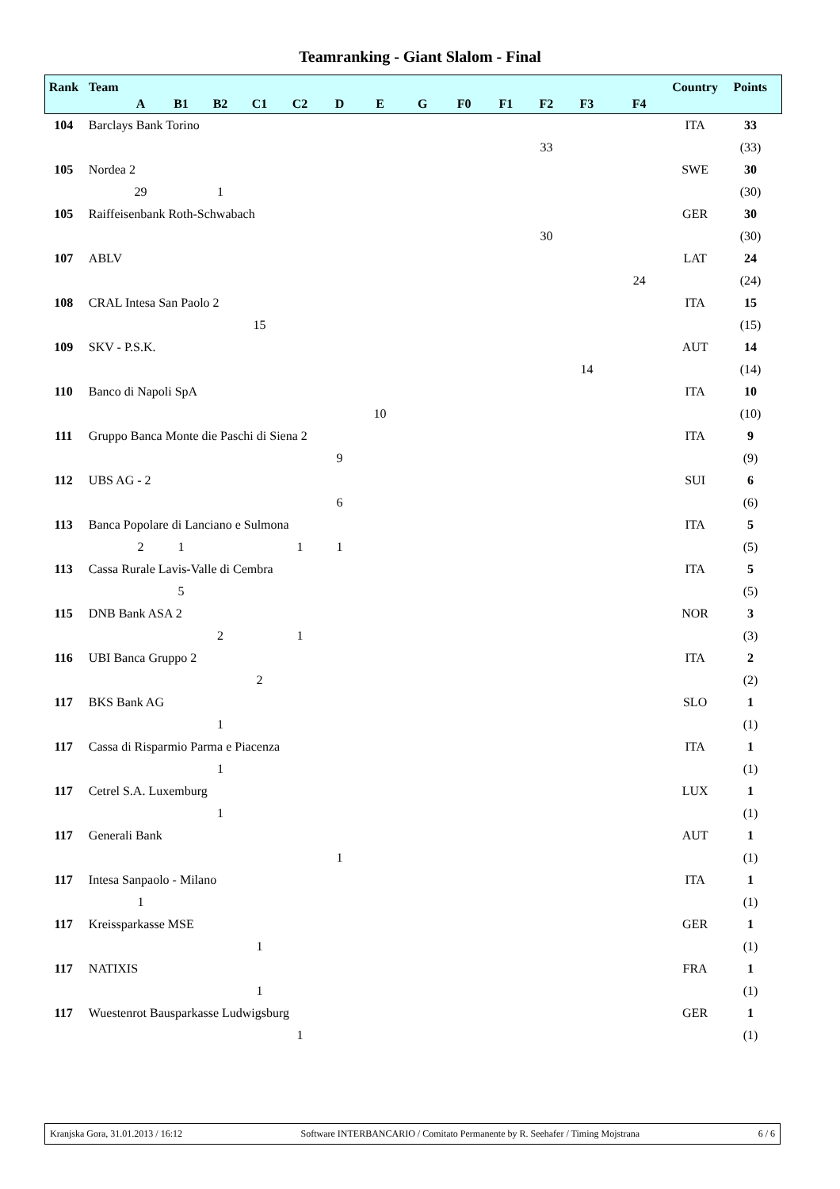Teamranking - Giant Slalom - Final
| Rank | Team | | | | | | | | | | | | | | Country | Points |
| --- | --- | --- | --- | --- | --- | --- | --- | --- | --- | --- | --- | --- | --- | --- | --- | --- |
| | | A | B1 | B2 | C1 | C2 | D | E | G | F0 | F1 | F2 | F3 | F4 | | |
| 104 | Barclays Bank Torino | | | | | | | | | | | | | | ITA | 33 |
| | | | | | | | | | | | | 33 | | | | (33) |
| 105 | Nordea 2 | | | | | | | | | | | | | | SWE | 30 |
| | | 29 | | 1 | | | | | | | | | | | | (30) |
| 105 | Raiffeisenbank Roth-Schwabach | | | | | | | | | | | | | | GER | 30 |
| | | | | | | | | | | | | 30 | | | | (30) |
| 107 | ABLV | | | | | | | | | | | | | | LAT | 24 |
| | | | | | | | | | | | | | | 24 | | (24) |
| 108 | CRAL Intesa San Paolo 2 | | | | | | | | | | | | | | ITA | 15 |
| | | | | | 15 | | | | | | | | | | | (15) |
| 109 | SKV - P.S.K. | | | | | | | | | | | | | | AUT | 14 |
| | | | | | | | | | | | | | 14 | | | (14) |
| 110 | Banco di Napoli SpA | | | | | | | | | | | | | | ITA | 10 |
| | | | | | | | | 10 | | | | | | | | (10) |
| 111 | Gruppo Banca Monte die Paschi di Siena 2 | | | | | | | | | | | | | | ITA | 9 |
| | | | | | | | 9 | | | | | | | | | (9) |
| 112 | UBS AG - 2 | | | | | | | | | | | | | | SUI | 6 |
| | | | | | | | 6 | | | | | | | | | (6) |
| 113 | Banca Popolare di Lanciano e Sulmona | | | | | | | | | | | | | | ITA | 5 |
| | | 2 | 1 | | | 1 | 1 | | | | | | | | | (5) |
| 113 | Cassa Rurale Lavis-Valle di Cembra | | | | | | | | | | | | | | ITA | 5 |
| | | | 5 | | | | | | | | | | | | | (5) |
| 115 | DNB Bank ASA 2 | | | | | | | | | | | | | | NOR | 3 |
| | | | | 2 | | 1 | | | | | | | | | | (3) |
| 116 | UBI Banca Gruppo 2 | | | | | | | | | | | | | | ITA | 2 |
| | | | | | 2 | | | | | | | | | | | (2) |
| 117 | BKS Bank AG | | | | | | | | | | | | | | SLO | 1 |
| | | | | 1 | | | | | | | | | | | | (1) |
| 117 | Cassa di Risparmio Parma e Piacenza | | | | | | | | | | | | | | ITA | 1 |
| | | | | 1 | | | | | | | | | | | | (1) |
| 117 | Cetrel S.A. Luxemburg | | | | | | | | | | | | | | LUX | 1 |
| | | | | 1 | | | | | | | | | | | | (1) |
| 117 | Generali Bank | | | | | | | | | | | | | | AUT | 1 |
| | | | | | | | 1 | | | | | | | | | (1) |
| 117 | Intesa Sanpaolo - Milano | | | | | | | | | | | | | | ITA | 1 |
| | | 1 | | | | | | | | | | | | | | (1) |
| 117 | Kreissparkasse MSE | | | | | | | | | | | | | | GER | 1 |
| | | | | | 1 | | | | | | | | | | | (1) |
| 117 | NATIXIS | | | | | | | | | | | | | | FRA | 1 |
| | | | | | 1 | | | | | | | | | | | (1) |
| 117 | Wuestenrot Bausparkasse Ludwigsburg | | | | | | | | | | | | | | GER | 1 |
| | | | | | | 1 | | | | | | | | | | (1) |
Kranjska Gora, 31.01.2013 / 16:12 Software INTERBANCARIO / Comitato Permanente by R. Seehafer / Timing Mojstrana 6 / 6